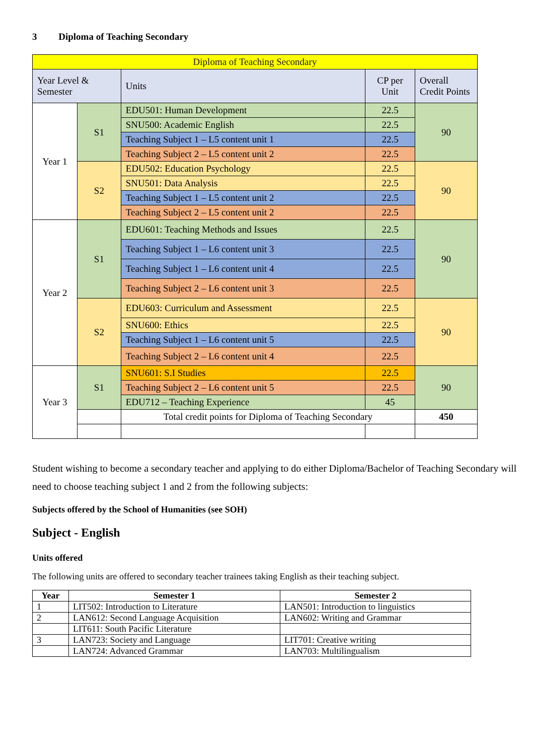3 Diploma of Teaching Secondary
| Diploma of Teaching Secondary | | | | |
| Year Level & Semester | | Units | CP per Unit | Overall Credit Points |
| Year 1 | S1 | EDU501: Human Development | 22.5 | 90 |
| | | SNU500: Academic English | 22.5 | |
| | | Teaching Subject 1 – L5 content unit 1 | 22.5 | |
| | | Teaching Subject 2 – L5 content unit 2 | 22.5 | |
| | S2 | EDU502: Education Psychology | 22.5 | 90 |
| | | SNU501: Data Analysis | 22.5 | |
| | | Teaching Subject 1 – L5 content unit 2 | 22.5 | |
| | | Teaching Subject 2 – L5 content unit 2 | 22.5 | |
| Year 2 | S1 | EDU601: Teaching Methods and Issues | 22.5 | 90 |
| | | Teaching Subject 1 – L6 content unit 3 | 22.5 | |
| | | Teaching Subject 1 – L6 content unit 4 | 22.5 | |
| | | Teaching Subject 2 – L6 content unit 3 | 22.5 | |
| | S2 | EDU603: Curriculum and Assessment | 22.5 | 90 |
| | | SNU600: Ethics | 22.5 | |
| | | Teaching Subject 1 – L6 content unit 5 | 22.5 | |
| | | Teaching Subject 2 – L6 content unit 4 | 22.5 | |
| Year 3 | S1 | SNU601: S.I Studies | 22.5 | 90 |
| | | Teaching Subject 2 – L6 content unit 5 | 22.5 | |
| | | EDU712 – Teaching Experience | 45 | |
| | | Total credit points for Diploma of Teaching Secondary | | 450 |
Student wishing to become a secondary teacher and applying to do either Diploma/Bachelor of Teaching Secondary will need to choose teaching subject 1 and 2 from the following subjects:
Subjects offered by the School of Humanities (see SOH)
Subject - English
Units offered
The following units are offered to secondary teacher trainees taking English as their teaching subject.
| Year | Semester 1 | Semester 2 |
| --- | --- | --- |
| 1 | LIT502: Introduction to Literature | LAN501: Introduction to linguistics |
| 2 | LAN612: Second Language Acquisition | LAN602: Writing and Grammar |
| | LIT611: South Pacific Literature | |
| 3 | LAN723: Society and Language | LIT701: Creative writing |
| | LAN724: Advanced Grammar | LAN703: Multilingualism |